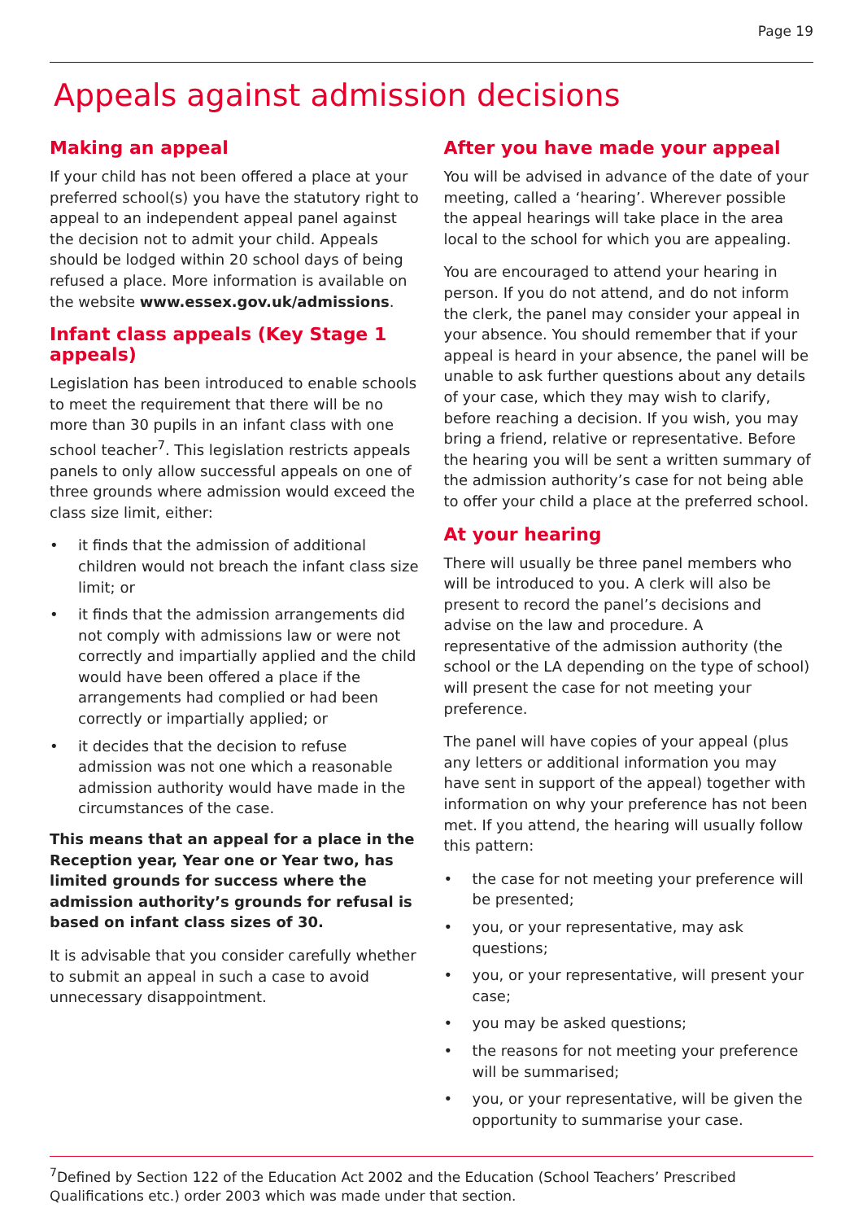Page 19
Appeals against admission decisions
Making an appeal
If your child has not been offered a place at your preferred school(s) you have the statutory right to appeal to an independent appeal panel against the decision not to admit your child. Appeals should be lodged within 20 school days of being refused a place. More information is available on the website www.essex.gov.uk/admissions.
Infant class appeals (Key Stage 1 appeals)
Legislation has been introduced to enable schools to meet the requirement that there will be no more than 30 pupils in an infant class with one school teacher<sup>7</sup>. This legislation restricts appeals panels to only allow successful appeals on one of three grounds where admission would exceed the class size limit, either:
• it finds that the admission of additional children would not breach the infant class size limit; or
• it finds that the admission arrangements did not comply with admissions law or were not correctly and impartially applied and the child would have been offered a place if the arrangements had complied or had been correctly or impartially applied; or
• it decides that the decision to refuse admission was not one which a reasonable admission authority would have made in the circumstances of the case.
This means that an appeal for a place in the Reception year, Year one or Year two, has limited grounds for success where the admission authority’s grounds for refusal is based on infant class sizes of 30.
It is advisable that you consider carefully whether to submit an appeal in such a case to avoid unnecessary disappointment.
After you have made your appeal
You will be advised in advance of the date of your meeting, called a ‘hearing’. Wherever possible the appeal hearings will take place in the area local to the school for which you are appealing.
You are encouraged to attend your hearing in person. If you do not attend, and do not inform the clerk, the panel may consider your appeal in your absence. You should remember that if your appeal is heard in your absence, the panel will be unable to ask further questions about any details of your case, which they may wish to clarify, before reaching a decision. If you wish, you may bring a friend, relative or representative. Before the hearing you will be sent a written summary of the admission authority’s case for not being able to offer your child a place at the preferred school.
At your hearing
There will usually be three panel members who will be introduced to you. A clerk will also be present to record the panel’s decisions and advise on the law and procedure. A representative of the admission authority (the school or the LA depending on the type of school) will present the case for not meeting your preference.
The panel will have copies of your appeal (plus any letters or additional information you may have sent in support of the appeal) together with information on why your preference has not been met. If you attend, the hearing will usually follow this pattern:
• the case for not meeting your preference will be presented;
• you, or your representative, may ask questions;
• you, or your representative, will present your case;
• you may be asked questions;
• the reasons for not meeting your preference will be summarised;
• you, or your representative, will be given the opportunity to summarise your case.
<sup>7</sup> Defined by Section 122 of the Education Act 2002 and the Education (School Teachers’ Prescribed Qualifications etc.) order 2003 which was made under that section.